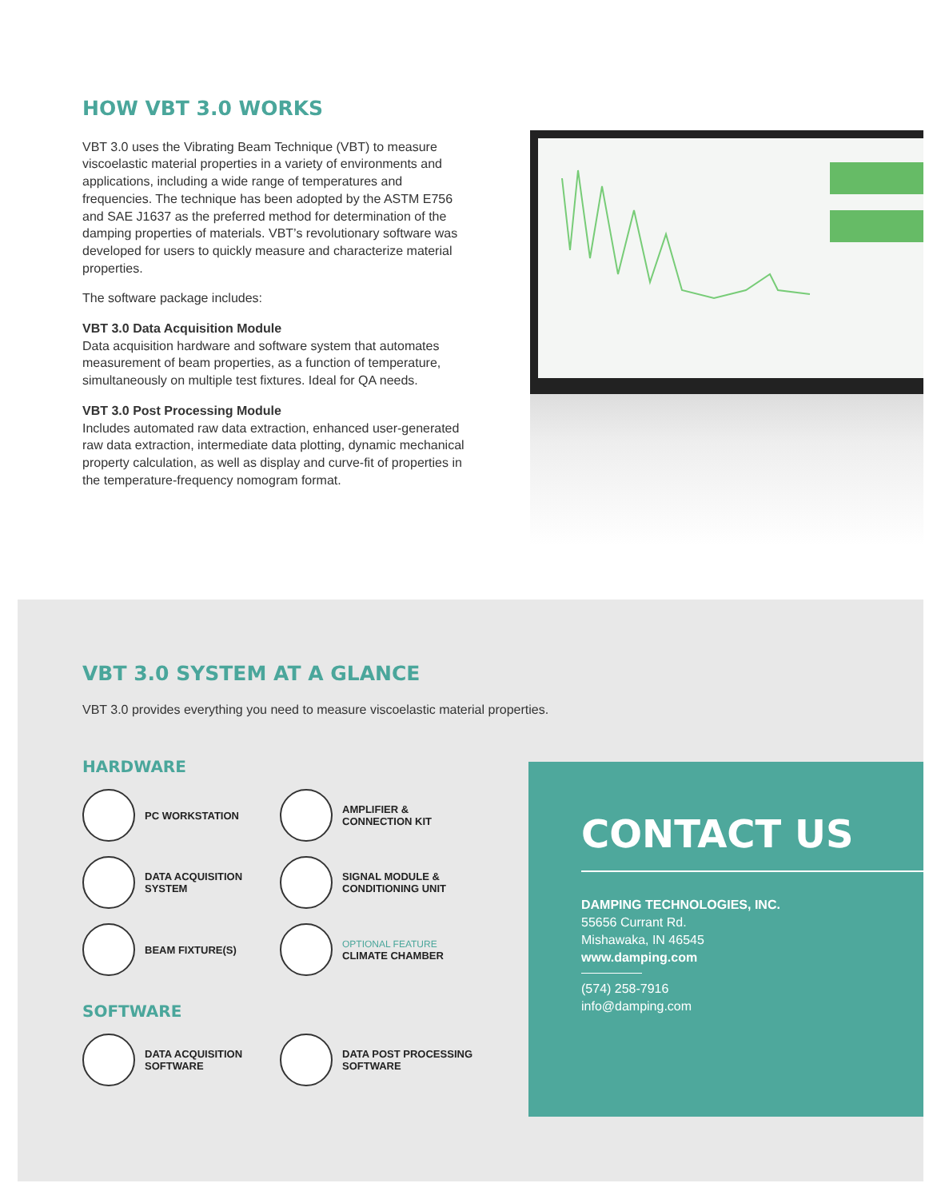HOW VBT 3.0 WORKS
VBT 3.0 uses the Vibrating Beam Technique (VBT) to measure viscoelastic material properties in a variety of environments and applications, including a wide range of temperatures and frequencies. The technique has been adopted by the ASTM E756 and SAE J1637 as the preferred method for determination of the damping properties of materials. VBT’s revolutionary software was developed for users to quickly measure and characterize material properties.
The software package includes:
VBT 3.0 Data Acquisition Module
Data acquisition hardware and software system that automates measurement of beam properties, as a function of temperature, simultaneously on multiple test fixtures. Ideal for QA needs.
VBT 3.0 Post Processing Module
Includes automated raw data extraction, enhanced user-generated raw data extraction, intermediate data plotting, dynamic mechanical property calculation, as well as display and curve-fit of properties in the temperature-frequency nomogram format.
VBT 3.0 SYSTEM AT A GLANCE
VBT 3.0 provides everything you need to measure viscoelastic material properties.
HARDWARE
PC WORKSTATION
AMPLIFIER &
CONNECTION KIT
DATA ACQUISITION
SYSTEM
SIGNAL MODULE &
CONDITIONING UNIT
BEAM FIXTURE(S)
OPTIONAL FEATURE
CLIMATE CHAMBER
SOFTWARE
DATA ACQUISITION
SOFTWARE
DATA POST PROCESSING
SOFTWARE
CONTACT US
DAMPING TECHNOLOGIES, INC.
55656 Currant Rd.
Mishawaka, IN 46545
www.damping.com
(574) 258-7916
info@damping.com